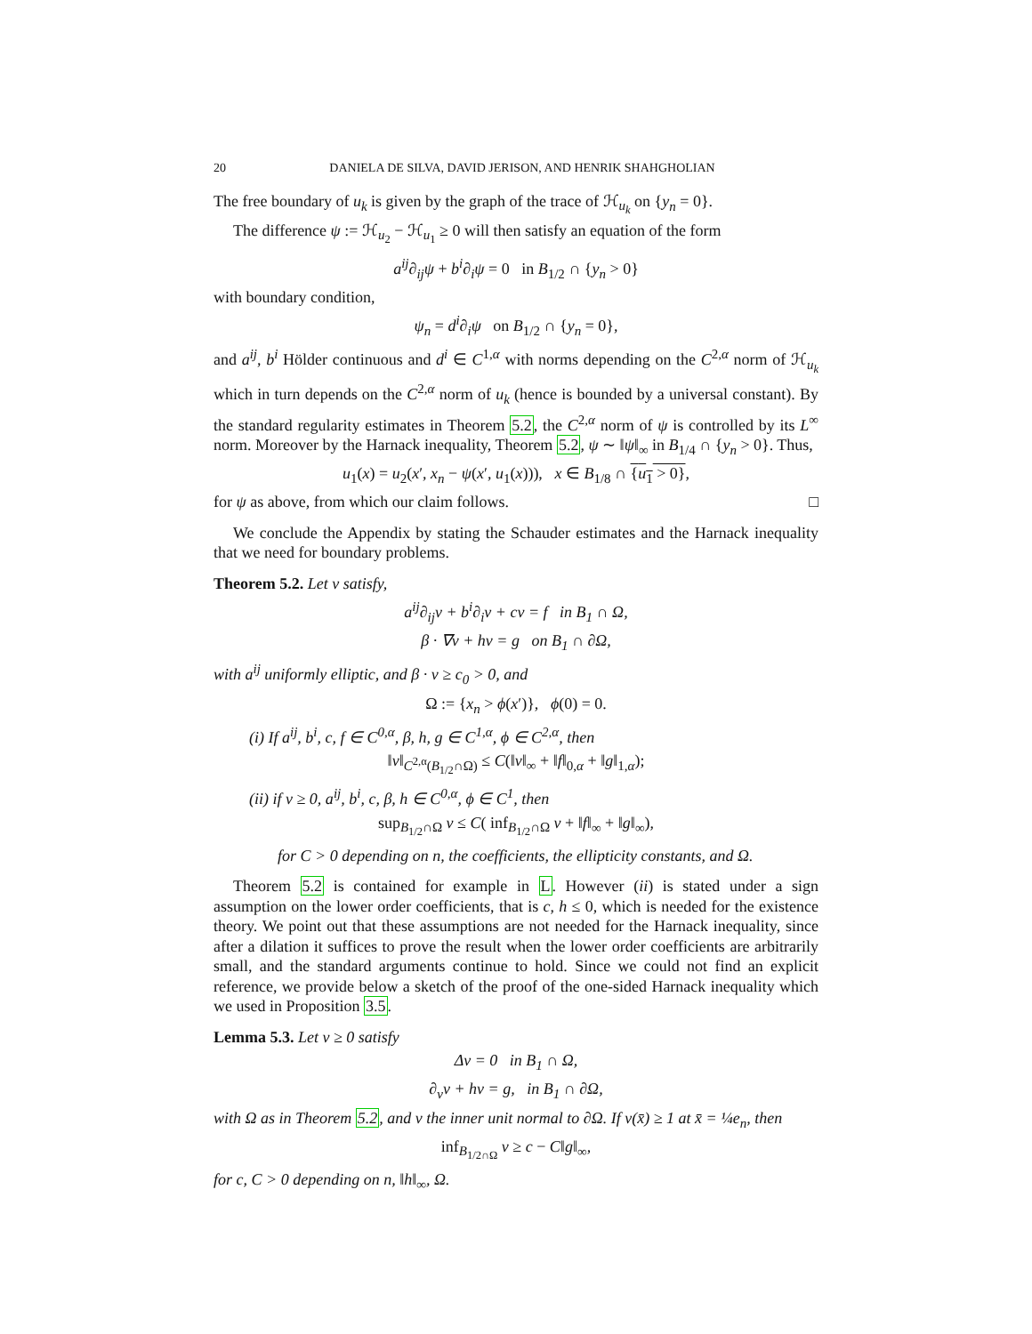20 DANIELA DE SILVA, DAVID JERISON, AND HENRIK SHAHGHOLIAN
The free boundary of u<sub>k</sub> is given by the graph of the trace of ℋ<sub>u<sub>k</sub></sub> on {y<sub>n</sub> = 0}.
The difference ψ := ℋ<sub>u<sub>2</sub></sub> − ℋ<sub>u<sub>1</sub></sub> ≥ 0 will then satisfy an equation of the form
a<sup>ij</sup>∂<sub>ij</sub>ψ + b<sup>i</sup>∂<sub>i</sub>ψ = 0 in B<sub>1/2</sub> ∩ {y<sub>n</sub> > 0}
with boundary condition,
ψ<sub>n</sub> = d<sup>i</sup>∂<sub>i</sub>ψ on B<sub>1/2</sub> ∩ {y<sub>n</sub> = 0},
and a<sup>ij</sup>, b<sup>i</sup> Hölder continuous and d<sup>i</sup> ∈ C<sup>1,α</sup> with norms depending on the C<sup>2,α</sup> norm of ℋ<sub>u<sub>k</sub></sub> which in turn depends on the C<sup>2,α</sup> norm of u<sub>k</sub> (hence is bounded by a universal constant). By the standard regularity estimates in Theorem 5.2, the C<sup>2,α</sup> norm of ψ is controlled by its L<sup>∞</sup> norm. Moreover by the Harnack inequality, Theorem 5.2, ψ ∼ ‖ψ‖<sub>∞</sub> in B<sub>1/4</sub> ∩ {y<sub>n</sub> > 0}. Thus,
u<sub>1</sub>(x) = u<sub>2</sub>(x′, x<sub>n</sub> − ψ(x′, u<sub>1</sub>(x))), x ∈ B<sub>1/8</sub> ∩ {u<sub>1</sub> > 0},
for ψ as above, from which our claim follows. □
We conclude the Appendix by stating the Schauder estimates and the Harnack inequality that we need for boundary problems.
Theorem 5.2. Let v satisfy,
a<sup>ij</sup>∂<sub>ij</sub>v + b<sup>i</sup>∂<sub>i</sub>v + cv = f in B<sub>1</sub> ∩ Ω,
β · ∇v + hv = g on B<sub>1</sub> ∩ ∂Ω,
with a<sup>ij</sup> uniformly elliptic, and β · ν ≥ c<sub>0</sub> > 0, and
Ω := {x<sub>n</sub> > ϕ(x′)}, ϕ(0) = 0.
(i) If a<sup>ij</sup>, b<sup>i</sup>, c, f ∈ C<sup>0,α</sup>, β, h, g ∈ C<sup>1,α</sup>, ϕ ∈ C<sup>2,α</sup>, then
‖v‖<sub>C<sup>2,α</sup>(B<sub>1/2</sub>∩Ω)</sub> ≤ C(‖v‖<sub>∞</sub> + ‖f‖<sub>0,α</sub> + ‖g‖<sub>1,α</sub>);
(ii) if v ≥ 0, a<sup>ij</sup>, b<sup>i</sup>, c, β, h ∈ C<sup>0,α</sup>, ϕ ∈ C<sup>1</sup>, then
sup<sub>B<sub>1/2</sub>∩Ω</sub> v ≤ C( inf<sub>B<sub>1/2</sub>∩Ω</sub> v + ‖f‖<sub>∞</sub> + ‖g‖<sub>∞</sub>),
for C > 0 depending on n, the coefficients, the ellipticity constants, and Ω.
Theorem 5.2 is contained for example in L. However (ii) is stated under a sign assumption on the lower order coefficients, that is c, h ≤ 0, which is needed for the existence theory. We point out that these assumptions are not needed for the Harnack inequality, since after a dilation it suffices to prove the result when the lower order coefficients are arbitrarily small, and the standard arguments continue to hold. Since we could not find an explicit reference, we provide below a sketch of the proof of the one-sided Harnack inequality which we used in Proposition 3.5.
Lemma 5.3. Let v ≥ 0 satisfy
Δv = 0 in B<sub>1</sub> ∩ Ω,
∂<sub>ν</sub>v + hv = g, in B<sub>1</sub> ∩ ∂Ω,
with Ω as in Theorem 5.2, and ν the inner unit normal to ∂Ω. If v(x̄) ≥ 1 at x̄ = ¼e<sub>n</sub>, then
inf<sub>B<sub>1/2∩Ω</sub></sub> v ≥ c − C‖g‖<sub>∞</sub>,
for c, C > 0 depending on n, ‖h‖<sub>∞</sub>, Ω.